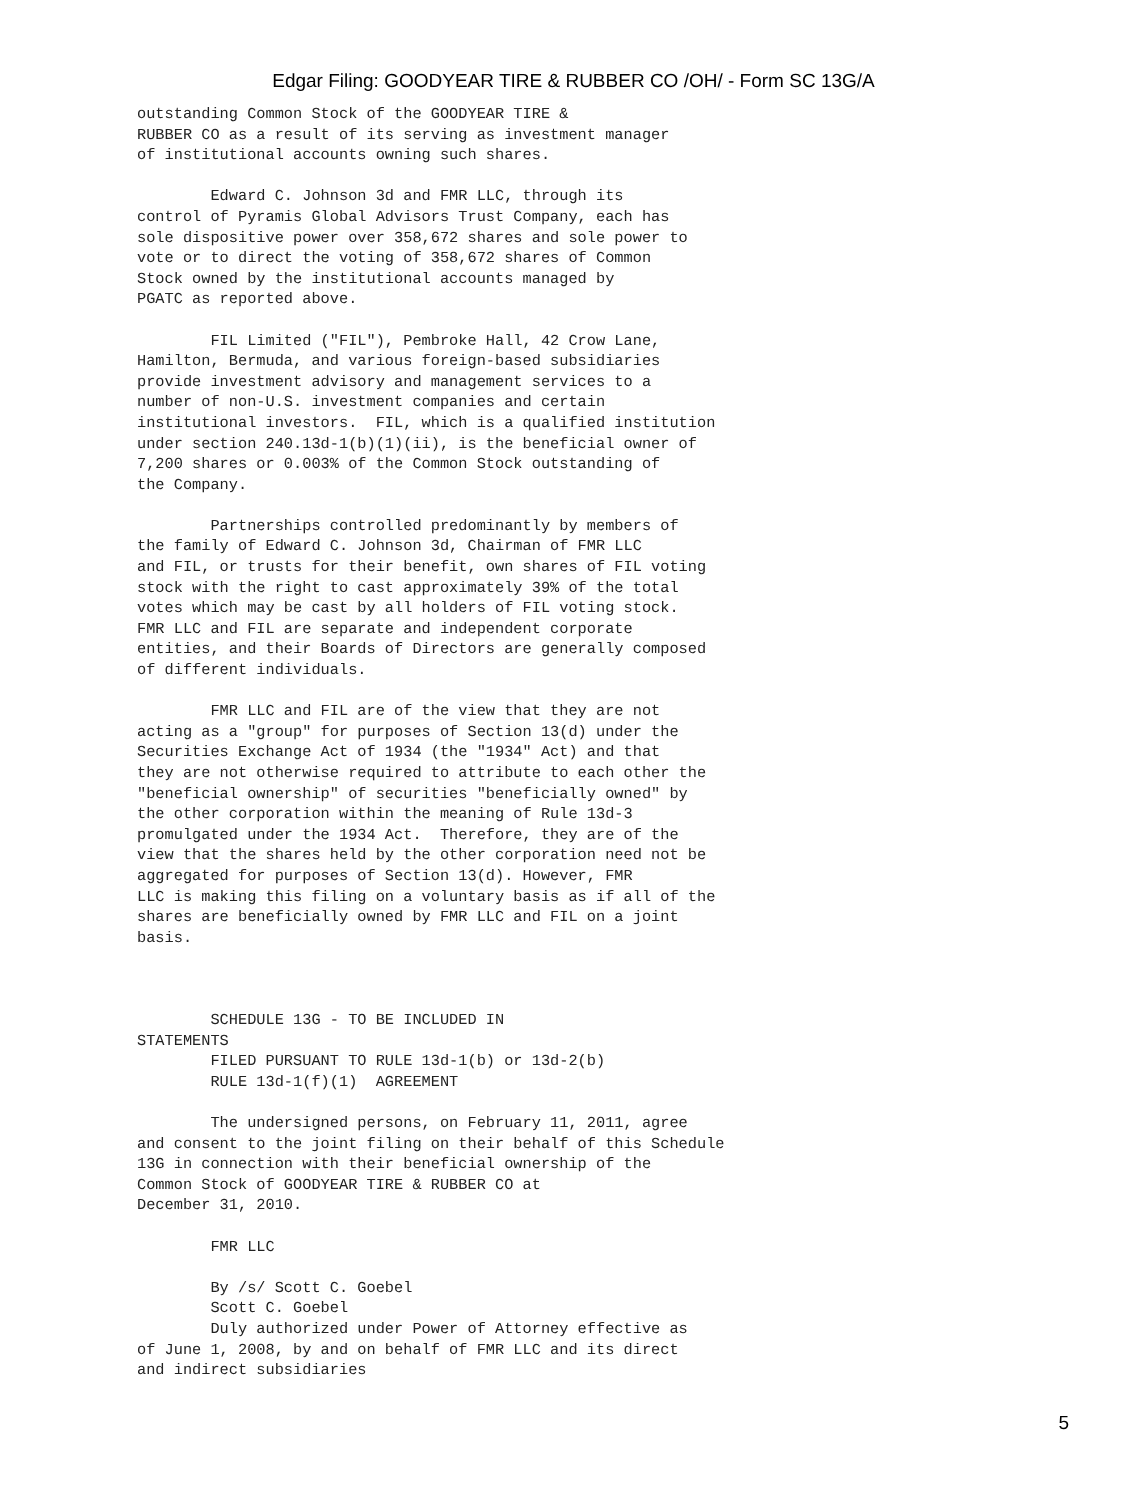Edgar Filing: GOODYEAR TIRE & RUBBER CO /OH/ - Form SC 13G/A
outstanding Common Stock of the GOODYEAR TIRE &
RUBBER CO as a result of its serving as investment manager
of institutional accounts owning such shares.

        Edward C. Johnson 3d and FMR LLC, through its
control of Pyramis Global Advisors Trust Company, each has
sole dispositive power over 358,672 shares and sole power to
vote or to direct the voting of 358,672 shares of Common
Stock owned by the institutional accounts managed by
PGATC as reported above.

        FIL Limited ("FIL"), Pembroke Hall, 42 Crow Lane,
Hamilton, Bermuda, and various foreign-based subsidiaries
provide investment advisory and management services to a
number of non-U.S. investment companies and certain
institutional investors.  FIL, which is a qualified institution
under section 240.13d-1(b)(1)(ii), is the beneficial owner of
7,200 shares or 0.003% of the Common Stock outstanding of
the Company.

        Partnerships controlled predominantly by members of
the family of Edward C. Johnson 3d, Chairman of FMR LLC
and FIL, or trusts for their benefit, own shares of FIL voting
stock with the right to cast approximately 39% of the total
votes which may be cast by all holders of FIL voting stock.
FMR LLC and FIL are separate and independent corporate
entities, and their Boards of Directors are generally composed
of different individuals.

        FMR LLC and FIL are of the view that they are not
acting as a "group" for purposes of Section 13(d) under the
Securities Exchange Act of 1934 (the "1934" Act) and that
they are not otherwise required to attribute to each other the
"beneficial ownership" of securities "beneficially owned" by
the other corporation within the meaning of Rule 13d-3
promulgated under the 1934 Act.  Therefore, they are of the
view that the shares held by the other corporation need not be
aggregated for purposes of Section 13(d). However, FMR
LLC is making this filing on a voluntary basis as if all of the
shares are beneficially owned by FMR LLC and FIL on a joint
basis.



        SCHEDULE 13G - TO BE INCLUDED IN
STATEMENTS
        FILED PURSUANT TO RULE 13d-1(b) or 13d-2(b)
        RULE 13d-1(f)(1)  AGREEMENT

        The undersigned persons, on February 11, 2011, agree
and consent to the joint filing on their behalf of this Schedule
13G in connection with their beneficial ownership of the
Common Stock of GOODYEAR TIRE & RUBBER CO at
December 31, 2010.

        FMR LLC

        By /s/ Scott C. Goebel
        Scott C. Goebel
        Duly authorized under Power of Attorney effective as
of June 1, 2008, by and on behalf of FMR LLC and its direct
and indirect subsidiaries
5